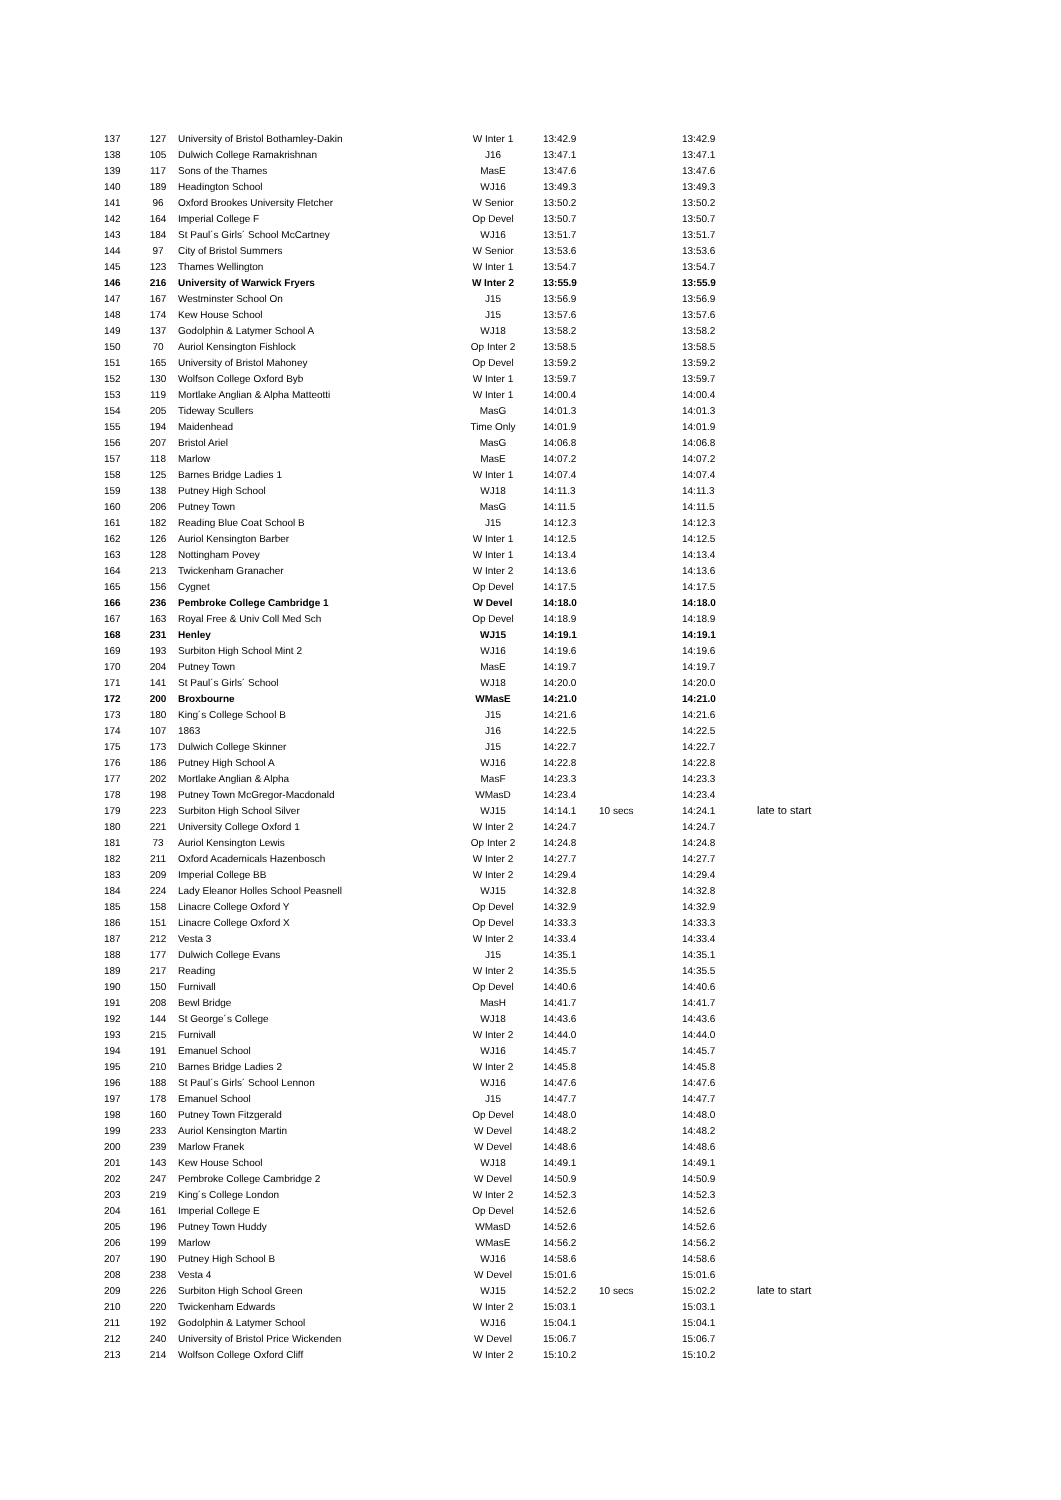| 137 | 127 | University of Bristol Bothamley-Dakin | W Inter 1 | 13:42.9 | | 13:42.9 | |
| 138 | 105 | Dulwich College Ramakrishnan | J16 | 13:47.1 | | 13:47.1 | |
| 139 | 117 | Sons of the Thames | MasE | 13:47.6 | | 13:47.6 | |
| 140 | 189 | Headington School | WJ16 | 13:49.3 | | 13:49.3 | |
| 141 | 96 | Oxford Brookes University Fletcher | W Senior | 13:50.2 | | 13:50.2 | |
| 142 | 164 | Imperial College F | Op Devel | 13:50.7 | | 13:50.7 | |
| 143 | 184 | St Paul´s Girls´ School McCartney | WJ16 | 13:51.7 | | 13:51.7 | |
| 144 | 97 | City of Bristol Summers | W Senior | 13:53.6 | | 13:53.6 | |
| 145 | 123 | Thames Wellington | W Inter 1 | 13:54.7 | | 13:54.7 | |
| 146 | 216 | University of Warwick Fryers | W Inter 2 | 13:55.9 | | 13:55.9 | |
| 147 | 167 | Westminster School On | J15 | 13:56.9 | | 13:56.9 | |
| 148 | 174 | Kew House School | J15 | 13:57.6 | | 13:57.6 | |
| 149 | 137 | Godolphin & Latymer School A | WJ18 | 13:58.2 | | 13:58.2 | |
| 150 | 70 | Auriol Kensington Fishlock | Op Inter 2 | 13:58.5 | | 13:58.5 | |
| 151 | 165 | University of Bristol Mahoney | Op Devel | 13:59.2 | | 13:59.2 | |
| 152 | 130 | Wolfson College Oxford Byb | W Inter 1 | 13:59.7 | | 13:59.7 | |
| 153 | 119 | Mortlake Anglian & Alpha Matteotti | W Inter 1 | 14:00.4 | | 14:00.4 | |
| 154 | 205 | Tideway Scullers | MasG | 14:01.3 | | 14:01.3 | |
| 155 | 194 | Maidenhead | Time Only | 14:01.9 | | 14:01.9 | |
| 156 | 207 | Bristol Ariel | MasG | 14:06.8 | | 14:06.8 | |
| 157 | 118 | Marlow | MasE | 14:07.2 | | 14:07.2 | |
| 158 | 125 | Barnes Bridge Ladies 1 | W Inter 1 | 14:07.4 | | 14:07.4 | |
| 159 | 138 | Putney High School | WJ18 | 14:11.3 | | 14:11.3 | |
| 160 | 206 | Putney Town | MasG | 14:11.5 | | 14:11.5 | |
| 161 | 182 | Reading Blue Coat School B | J15 | 14:12.3 | | 14:12.3 | |
| 162 | 126 | Auriol Kensington Barber | W Inter 1 | 14:12.5 | | 14:12.5 | |
| 163 | 128 | Nottingham Povey | W Inter 1 | 14:13.4 | | 14:13.4 | |
| 164 | 213 | Twickenham Granacher | W Inter 2 | 14:13.6 | | 14:13.6 | |
| 165 | 156 | Cygnet | Op Devel | 14:17.5 | | 14:17.5 | |
| 166 | 236 | Pembroke College Cambridge 1 | W Devel | 14:18.0 | | 14:18.0 | |
| 167 | 163 | Royal Free & Univ Coll Med Sch | Op Devel | 14:18.9 | | 14:18.9 | |
| 168 | 231 | Henley | WJ15 | 14:19.1 | | 14:19.1 | |
| 169 | 193 | Surbiton High School Mint 2 | WJ16 | 14:19.6 | | 14:19.6 | |
| 170 | 204 | Putney Town | MasE | 14:19.7 | | 14:19.7 | |
| 171 | 141 | St Paul´s Girls´ School | WJ18 | 14:20.0 | | 14:20.0 | |
| 172 | 200 | Broxbourne | WMasE | 14:21.0 | | 14:21.0 | |
| 173 | 180 | King´s College School B | J15 | 14:21.6 | | 14:21.6 | |
| 174 | 107 | 1863 | J16 | 14:22.5 | | 14:22.5 | |
| 175 | 173 | Dulwich College Skinner | J15 | 14:22.7 | | 14:22.7 | |
| 176 | 186 | Putney High School A | WJ16 | 14:22.8 | | 14:22.8 | |
| 177 | 202 | Mortlake Anglian & Alpha | MasF | 14:23.3 | | 14:23.3 | |
| 178 | 198 | Putney Town McGregor-Macdonald | WMasD | 14:23.4 | | 14:23.4 | |
| 179 | 223 | Surbiton High School Silver | WJ15 | 14:14.1 | 10 secs | 14:24.1 | late to start |
| 180 | 221 | University College Oxford 1 | W Inter 2 | 14:24.7 | | 14:24.7 | |
| 181 | 73 | Auriol Kensington Lewis | Op Inter 2 | 14:24.8 | | 14:24.8 | |
| 182 | 211 | Oxford Academicals Hazenbosch | W Inter 2 | 14:27.7 | | 14:27.7 | |
| 183 | 209 | Imperial College BB | W Inter 2 | 14:29.4 | | 14:29.4 | |
| 184 | 224 | Lady Eleanor Holles School Peasnell | WJ15 | 14:32.8 | | 14:32.8 | |
| 185 | 158 | Linacre College Oxford Y | Op Devel | 14:32.9 | | 14:32.9 | |
| 186 | 151 | Linacre College Oxford X | Op Devel | 14:33.3 | | 14:33.3 | |
| 187 | 212 | Vesta 3 | W Inter 2 | 14:33.4 | | 14:33.4 | |
| 188 | 177 | Dulwich College Evans | J15 | 14:35.1 | | 14:35.1 | |
| 189 | 217 | Reading | W Inter 2 | 14:35.5 | | 14:35.5 | |
| 190 | 150 | Furnivall | Op Devel | 14:40.6 | | 14:40.6 | |
| 191 | 208 | Bewl Bridge | MasH | 14:41.7 | | 14:41.7 | |
| 192 | 144 | St George´s College | WJ18 | 14:43.6 | | 14:43.6 | |
| 193 | 215 | Furnivall | W Inter 2 | 14:44.0 | | 14:44.0 | |
| 194 | 191 | Emanuel School | WJ16 | 14:45.7 | | 14:45.7 | |
| 195 | 210 | Barnes Bridge Ladies 2 | W Inter 2 | 14:45.8 | | 14:45.8 | |
| 196 | 188 | St Paul´s Girls´ School Lennon | WJ16 | 14:47.6 | | 14:47.6 | |
| 197 | 178 | Emanuel School | J15 | 14:47.7 | | 14:47.7 | |
| 198 | 160 | Putney Town Fitzgerald | Op Devel | 14:48.0 | | 14:48.0 | |
| 199 | 233 | Auriol Kensington Martin | W Devel | 14:48.2 | | 14:48.2 | |
| 200 | 239 | Marlow Franek | W Devel | 14:48.6 | | 14:48.6 | |
| 201 | 143 | Kew House School | WJ18 | 14:49.1 | | 14:49.1 | |
| 202 | 247 | Pembroke College Cambridge 2 | W Devel | 14:50.9 | | 14:50.9 | |
| 203 | 219 | King´s College London | W Inter 2 | 14:52.3 | | 14:52.3 | |
| 204 | 161 | Imperial College E | Op Devel | 14:52.6 | | 14:52.6 | |
| 205 | 196 | Putney Town Huddy | WMasD | 14:52.6 | | 14:52.6 | |
| 206 | 199 | Marlow | WMasE | 14:56.2 | | 14:56.2 | |
| 207 | 190 | Putney High School B | WJ16 | 14:58.6 | | 14:58.6 | |
| 208 | 238 | Vesta 4 | W Devel | 15:01.6 | | 15:01.6 | |
| 209 | 226 | Surbiton High School Green | WJ15 | 14:52.2 | 10 secs | 15:02.2 | late to start |
| 210 | 220 | Twickenham Edwards | W Inter 2 | 15:03.1 | | 15:03.1 | |
| 211 | 192 | Godolphin & Latymer School | WJ16 | 15:04.1 | | 15:04.1 | |
| 212 | 240 | University of Bristol Price Wickenden | W Devel | 15:06.7 | | 15:06.7 | |
| 213 | 214 | Wolfson College Oxford Cliff | W Inter 2 | 15:10.2 | | 15:10.2 | |